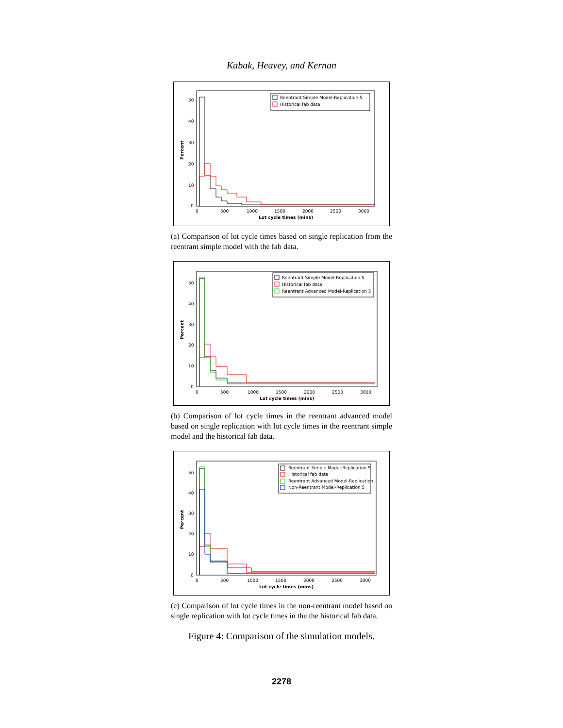Kabak, Heavey, and Kernan
50
40
30
20
10
0
Percent
0
500
1000
1500
2000
2500
3000
Lot cycle times (mins)
Reentrant Simple Model-Replication 5
Historical fab data
(a) Comparison of lot cycle times based on single replication from the reentrant simple model with the fab data.
50
40
30
20
10
0
Percent
0
500
1000
1500
2000
2500
3000
Lot cycle times (mins)
Reentrant Simple Model-Replication 5
Historical fab data
Reentrant Advanced Model-Replication 5
(b) Comparison of lot cycle times in the reentrant advanced model based on single replication with lot cycle times in the reentrant simple model and the historical fab data.
50
40
30
20
10
0
Percent
0
500
1000
1500
2000
2500
3000
Lot cycle times (mins)
Reentrant Simple Model-Replication 5
Historical fab data
Reentrant Advanced Model-Replication
Non-Reentrant Model-Replication 5
(c) Comparison of lot cycle times in the non-reentrant model based on single replication with lot cycle times in the the historical fab data.
Figure 4: Comparison of the simulation models.
2278